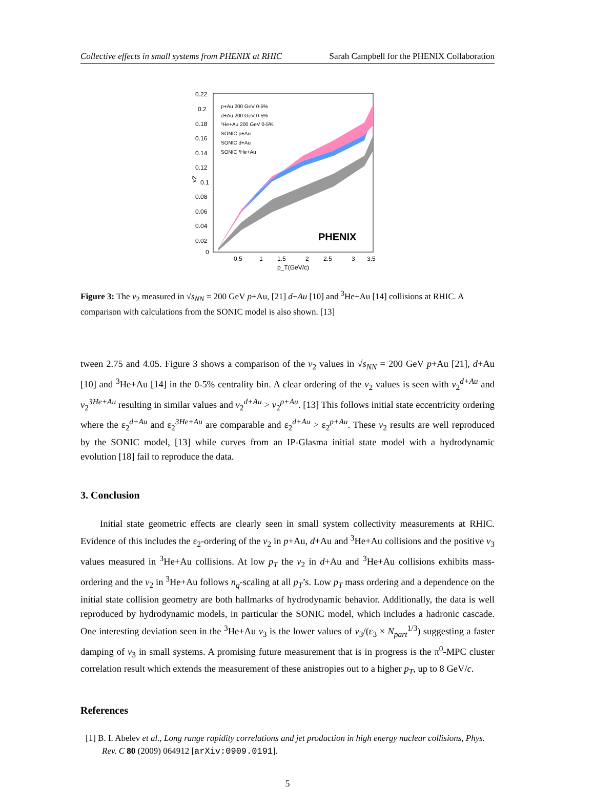Collective effects in small systems from PHENIX at RHIC Sarah Campbell for the PHENIX Collaboration
0.22
0.2
0.18
0.16
0.14
0.12
0.1
0.08
0.06
0.04
0.02
0
0.5
1
1.5
2
2.5
3
3.5
p_T(GeV/c)
v2
p+Au 200 GeV 0-5%
d+Au 200 GeV 0-5%
³He+Au 200 GeV 0-5%
SONIC p+Au
SONIC d+Au
SONIC ³He+Au
PHENIX
Figure 3: The v<sub>2</sub> measured in √s<sub>NN</sub> = 200 GeV p+Au, [21] d+Au [10] and <sup>3</sup>He+Au [14] collisions at RHIC. A comparison with calculations from the SONIC model is also shown. [13]
tween 2.75 and 4.05. Figure 3 shows a comparison of the v<sub>2</sub> values in √s<sub>NN</sub> = 200 GeV p+Au [21], d+Au [10] and <sup>3</sup>He+Au [14] in the 0-5% centrality bin. A clear ordering of the v<sub>2</sub> values is seen with v<sub>2</sub><sup>d+Au</sup> and v<sub>2</sub><sup>3He+Au</sup> resulting in similar values and v<sub>2</sub><sup>d+Au</sup> > v<sub>2</sub><sup>p+Au</sup>. [13] This follows initial state eccentricity ordering where the ε<sub>2</sub><sup>d+Au</sup> and ε<sub>2</sub><sup>3He+Au</sup> are comparable and ε<sub>2</sub><sup>d+Au</sup> > ε<sub>2</sub><sup>p+Au</sup>. These v<sub>2</sub> results are well reproduced by the SONIC model, [13] while curves from an IP-Glasma initial state model with a hydrodynamic evolution [18] fail to reproduce the data.
3. Conclusion
Initial state geometric effects are clearly seen in small system collectivity measurements at RHIC. Evidence of this includes the ε<sub>2</sub>-ordering of the v<sub>2</sub> in p+Au, d+Au and <sup>3</sup>He+Au collisions and the positive v<sub>3</sub> values measured in <sup>3</sup>He+Au collisions. At low p<sub>T</sub> the v<sub>2</sub> in d+Au and <sup>3</sup>He+Au collisions exhibits mass-ordering and the v<sub>2</sub> in <sup>3</sup>He+Au follows n<sub>q</sub>-scaling at all p<sub>T</sub>’s. Low p<sub>T</sub> mass ordering and a dependence on the initial state collision geometry are both hallmarks of hydrodynamic behavior. Additionally, the data is well reproduced by hydrodynamic models, in particular the SONIC model, which includes a hadronic cascade. One interesting deviation seen in the <sup>3</sup>He+Au v<sub>3</sub> is the lower values of v<sub>3</sub>/(ε<sub>3</sub> × N<sub>part</sub><sup>1/3</sup>) suggesting a faster damping of v<sub>3</sub> in small systems. A promising future measurement that is in progress is the π<sup>0</sup>-MPC cluster correlation result which extends the measurement of these anistropies out to a higher p<sub>T</sub>, up to 8 GeV/c.
References
[1] B. I. Abelev et al., Long range rapidity correlations and jet production in high energy nuclear collisions, Phys. Rev. C 80 (2009) 064912 [arXiv:0909.0191].
5